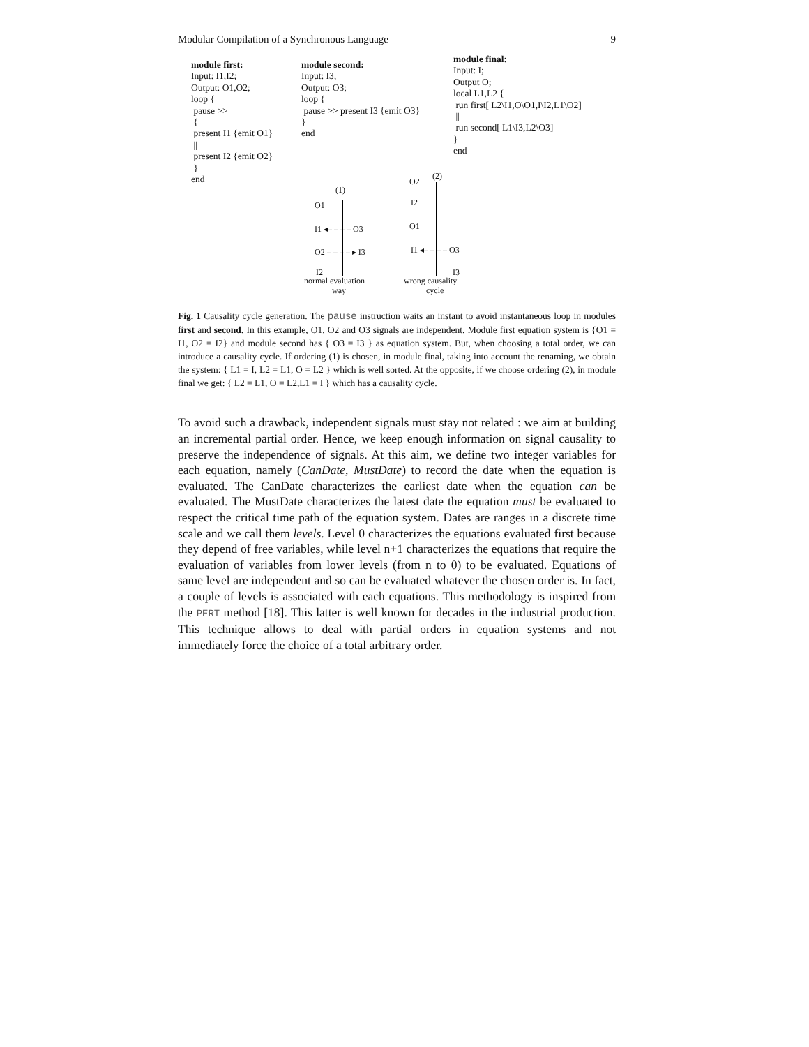Modular Compilation of a Synchronous Language 9
module first:
Input: I1,I2;
Output: O1,O2;
loop {
pause >>
{
present I1 {emit O1}
||
present I2 {emit O2}
}
end
module second:
Input: I3;
Output: O3;
loop {
pause >> present I3 {emit O3}
}
end
module final:
Input: I;
Output O;
local L1,L2 {
run first[ L2\I1,O\O1,I\I2,L1\O2]
||
run second[ L1\I3,L2\O3]
}
end
(1)
(2)
O1
I1 ◂– – – – O3
O2 – – – – ▸ I3
I2
O2
I2
O1
I1 ◂– – – – O3
I3
normal evaluation
way
wrong causality
cycle
Fig. 1 Causality cycle generation. The pause instruction waits an instant to avoid instantaneous loop in modules first and second. In this example, O1, O2 and O3 signals are independent. Module first equation system is {O1 = I1, O2 = I2} and module second has { O3 = I3 } as equation system. But, when choosing a total order, we can introduce a causality cycle. If ordering (1) is chosen, in module final, taking into account the renaming, we obtain the system: { L1 = I, L2 = L1, O = L2 } which is well sorted. At the opposite, if we choose ordering (2), in module final we get: { L2 = L1, O = L2,L1 = I } which has a causality cycle.
To avoid such a drawback, independent signals must stay not related : we aim at building an incremental partial order. Hence, we keep enough information on signal causality to preserve the independence of signals. At this aim, we define two integer variables for each equation, namely (CanDate, MustDate) to record the date when the equation is evaluated. The CanDate characterizes the earliest date when the equation can be evaluated. The MustDate characterizes the latest date the equation must be evaluated to respect the critical time path of the equation system. Dates are ranges in a discrete time scale and we call them levels. Level 0 characterizes the equations evaluated first because they depend of free variables, while level n+1 characterizes the equations that require the evaluation of variables from lower levels (from n to 0) to be evaluated. Equations of same level are independent and so can be evaluated whatever the chosen order is. In fact, a couple of levels is associated with each equations. This methodology is inspired from the PERT method [18]. This latter is well known for decades in the industrial production. This technique allows to deal with partial orders in equation systems and not immediately force the choice of a total arbitrary order.